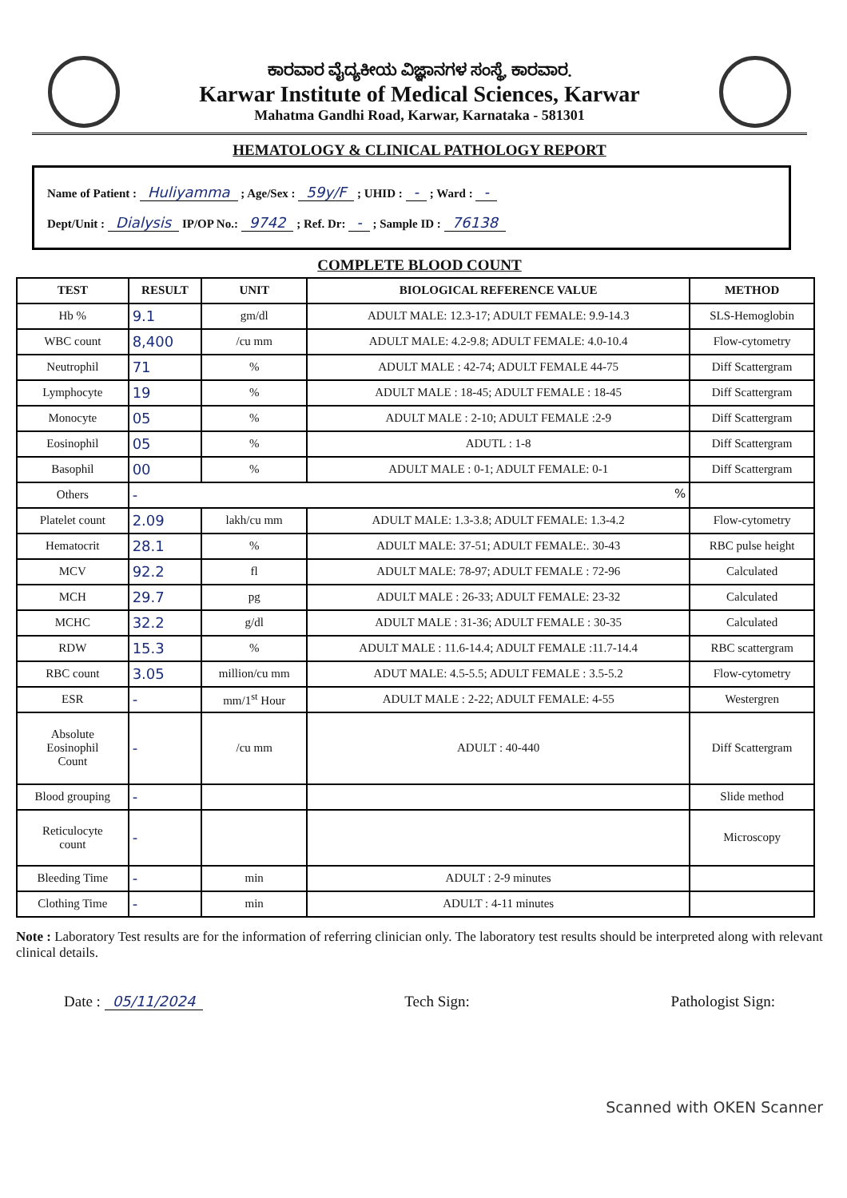ಕಾರವಾರ ವೈದ್ಯಕೀಯ ವಿಜ್ಞಾನಗಳ ಸಂಸ್ಥೆ, ಕಾರವಾರ.
Karwar Institute of Medical Sciences, Karwar
Mahatma Gandhi Road, Karwar, Karnataka - 581301
HEMATOLOGY & CLINICAL PATHOLOGY REPORT
Name of Patient : Huliyamma ; Age/Sex : 59y/F ; UHID : - ; Ward : -
Dept/Unit : Dialysis IP/OP No.: 9742 ; Ref. Dr: - ; Sample ID : 76138
COMPLETE BLOOD COUNT
| TEST | RESULT | UNIT | BIOLOGICAL REFERENCE VALUE | METHOD |
| --- | --- | --- | --- | --- |
| Hb % | 9.1 | gm/dl | ADULT MALE: 12.3-17; ADULT FEMALE: 9.9-14.3 | SLS-Hemoglobin |
| WBC count | 8,400 | /cu mm | ADULT MALE: 4.2-9.8; ADULT FEMALE: 4.0-10.4 | Flow-cytometry |
| Neutrophil | 71 | % | ADULT MALE : 42-74; ADULT FEMALE 44-75 | Diff Scattergram |
| Lymphocyte | 19 | % | ADULT MALE : 18-45; ADULT FEMALE : 18-45 | Diff Scattergram |
| Monocyte | 05 | % | ADULT MALE : 2-10; ADULT FEMALE :2-9 | Diff Scattergram |
| Eosinophil | 05 | % | ADUTL : 1-8 | Diff Scattergram |
| Basophil | 00 | % | ADULT MALE : 0-1; ADULT FEMALE: 0-1 | Diff Scattergram |
| Others | - % | | | |
| Platelet count | 2.09 | lakh/cu mm | ADULT MALE: 1.3-3.8; ADULT FEMALE: 1.3-4.2 | Flow-cytometry |
| Hematocrit | 28.1 | % | ADULT MALE: 37-51; ADULT FEMALE:. 30-43 | RBC pulse height |
| MCV | 92.2 | fl | ADULT MALE: 78-97; ADULT FEMALE : 72-96 | Calculated |
| MCH | 29.7 | pg | ADULT MALE : 26-33; ADULT FEMALE: 23-32 | Calculated |
| MCHC | 32.2 | g/dl | ADULT MALE : 31-36; ADULT FEMALE : 30-35 | Calculated |
| RDW | 15.3 | % | ADULT MALE : 11.6-14.4; ADULT FEMALE :11.7-14.4 | RBC scattergram |
| RBC count | 3.05 | million/cu mm | ADUT MALE: 4.5-5.5; ADULT FEMALE : 3.5-5.2 | Flow-cytometry |
| ESR | - | mm/1<sup>st</sup> Hour | ADULT MALE : 2-22; ADULT FEMALE: 4-55 | Westergren |
| Absolute Eosinophil Count | - | /cu mm | ADULT : 40-440 | Diff Scattergram |
| Blood grouping | - | | | Slide method |
| Reticulocyte count | - | | | Microscopy |
| Bleeding Time | - | min | ADULT : 2-9 minutes | |
| Clothing Time | - | min | ADULT : 4-11 minutes | |
Note : Laboratory Test results are for the information of referring clinician only. The laboratory test results should be interpreted along with relevant clinical details.
Date : 05/11/2024 Tech Sign: Pathologist Sign:
Scanned with OKEN Scanner